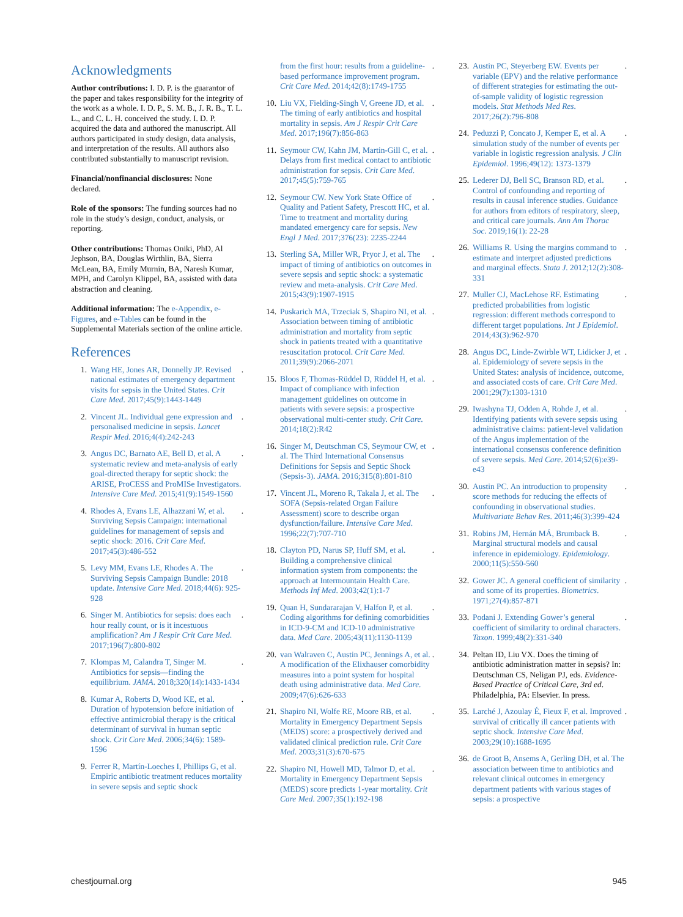Acknowledgments
Author contributions: I. D. P. is the guarantor of the paper and takes responsibility for the integrity of the work as a whole. I. D. P., S. M. B., J. R. B., T. L. L., and C. L. H. conceived the study. I. D. P. acquired the data and authored the manuscript. All authors participated in study design, data analysis, and interpretation of the results. All authors also contributed substantially to manuscript revision.
Financial/nonfinancial disclosures: None declared.
Role of the sponsors: The funding sources had no role in the study’s design, conduct, analysis, or reporting.
Other contributions: Thomas Oniki, PhD, Al Jephson, BA, Douglas Wirthlin, BA, Sierra McLean, BA, Emily Murnin, BA, Naresh Kumar, MPH, and Carolyn Klippel, BA, assisted with data abstraction and cleaning.
Additional information: The e-Appendix, e-Figures, and e-Tables can be found in the Supplemental Materials section of the online article.
References
1. Wang HE, Jones AR, Donnelly JP. Revised national estimates of emergency department visits for sepsis in the United States. Crit Care Med. 2017;45(9):1443-1449.
2. Vincent JL. Individual gene expression and personalised medicine in sepsis. Lancet Respir Med. 2016;4(4):242-243.
3. Angus DC, Barnato AE, Bell D, et al. A systematic review and meta-analysis of early goal-directed therapy for septic shock: the ARISE, ProCESS and ProMISe Investigators. Intensive Care Med. 2015;41(9):1549-1560.
4. Rhodes A, Evans LE, Alhazzani W, et al. Surviving Sepsis Campaign: international guidelines for management of sepsis and septic shock: 2016. Crit Care Med. 2017;45(3):486-552.
5. Levy MM, Evans LE, Rhodes A. The Surviving Sepsis Campaign Bundle: 2018 update. Intensive Care Med. 2018;44(6): 925-928.
6. Singer M. Antibiotics for sepsis: does each hour really count, or is it incestuous amplification? Am J Respir Crit Care Med. 2017;196(7):800-802.
7. Klompas M, Calandra T, Singer M. Antibiotics for sepsis—finding the equilibrium. JAMA. 2018;320(14):1433-1434.
8. Kumar A, Roberts D, Wood KE, et al. Duration of hypotension before initiation of effective antimicrobial therapy is the critical determinant of survival in human septic shock. Crit Care Med. 2006;34(6): 1589-1596.
9. Ferrer R, Martín-Loeches I, Phillips G, et al. Empiric antibiotic treatment reduces mortality in severe sepsis and septic shock
from the first hour: results from a guideline-based performance improvement program. Crit Care Med. 2014;42(8):1749-1755.
10. Liu VX, Fielding-Singh V, Greene JD, et al. The timing of early antibiotics and hospital mortality in sepsis. Am J Respir Crit Care Med. 2017;196(7):856-863.
11. Seymour CW, Kahn JM, Martin-Gill C, et al. Delays from first medical contact to antibiotic administration for sepsis. Crit Care Med. 2017;45(5):759-765.
12. Seymour CW. New York State Office of Quality and Patient Safety, Prescott HC, et al. Time to treatment and mortality during mandated emergency care for sepsis. New Engl J Med. 2017;376(23): 2235-2244.
13. Sterling SA, Miller WR, Pryor J, et al. The impact of timing of antibiotics on outcomes in severe sepsis and septic shock: a systematic review and meta-analysis. Crit Care Med. 2015;43(9):1907-1915.
14. Puskarich MA, Trzeciak S, Shapiro NI, et al. Association between timing of antibiotic administration and mortality from septic shock in patients treated with a quantitative resuscitation protocol. Crit Care Med. 2011;39(9):2066-2071.
15. Bloos F, Thomas-Rüddel D, Rüddel H, et al. Impact of compliance with infection management guidelines on outcome in patients with severe sepsis: a prospective observational multi-center study. Crit Care. 2014;18(2):R42.
16. Singer M, Deutschman CS, Seymour CW, et al. The Third International Consensus Definitions for Sepsis and Septic Shock (Sepsis-3). JAMA. 2016;315(8):801-810.
17. Vincent JL, Moreno R, Takala J, et al. The SOFA (Sepsis-related Organ Failure Assessment) score to describe organ dysfunction/failure. Intensive Care Med. 1996;22(7):707-710.
18. Clayton PD, Narus SP, Huff SM, et al. Building a comprehensive clinical information system from components: the approach at Intermountain Health Care. Methods Inf Med. 2003;42(1):1-7.
19. Quan H, Sundararajan V, Halfon P, et al. Coding algorithms for defining comorbidities in ICD-9-CM and ICD-10 administrative data. Med Care. 2005;43(11):1130-1139.
20. van Walraven C, Austin PC, Jennings A, et al. A modification of the Elixhauser comorbidity measures into a point system for hospital death using administrative data. Med Care. 2009;47(6):626-633.
21. Shapiro NI, Wolfe RE, Moore RB, et al. Mortality in Emergency Department Sepsis (MEDS) score: a prospectively derived and validated clinical prediction rule. Crit Care Med. 2003;31(3):670-675.
22. Shapiro NI, Howell MD, Talmor D, et al. Mortality in Emergency Department Sepsis (MEDS) score predicts 1-year mortality. Crit Care Med. 2007;35(1):192-198.
23. Austin PC, Steyerberg EW. Events per variable (EPV) and the relative performance of different strategies for estimating the out-of-sample validity of logistic regression models. Stat Methods Med Res. 2017;26(2):796-808.
24. Peduzzi P, Concato J, Kemper E, et al. A simulation study of the number of events per variable in logistic regression analysis. J Clin Epidemiol. 1996;49(12): 1373-1379.
25. Lederer DJ, Bell SC, Branson RD, et al. Control of confounding and reporting of results in causal inference studies. Guidance for authors from editors of respiratory, sleep, and critical care journals. Ann Am Thorac Soc. 2019;16(1): 22-28.
26. Williams R. Using the margins command to estimate and interpret adjusted predictions and marginal effects. Stata J. 2012;12(2):308-331.
27. Muller CJ, MacLehose RF. Estimating predicted probabilities from logistic regression: different methods correspond to different target populations. Int J Epidemiol. 2014;43(3):962-970.
28. Angus DC, Linde-Zwirble WT, Lidicker J, et al. Epidemiology of severe sepsis in the United States: analysis of incidence, outcome, and associated costs of care. Crit Care Med. 2001;29(7):1303-1310.
29. Iwashyna TJ, Odden A, Rohde J, et al. Identifying patients with severe sepsis using administrative claims: patient-level validation of the Angus implementation of the international consensus conference definition of severe sepsis. Med Care. 2014;52(6):e39-e43.
30. Austin PC. An introduction to propensity score methods for reducing the effects of confounding in observational studies. Multivariate Behav Res. 2011;46(3):399-424.
31. Robins JM, Hernán MÁ, Brumback B. Marginal structural models and causal inference in epidemiology. Epidemiology. 2000;11(5):550-560.
32. Gower JC. A general coefficient of similarity and some of its properties. Biometrics. 1971;27(4):857-871.
33. Podani J. Extending Gower’s general coefficient of similarity to ordinal characters. Taxon. 1999;48(2):331-340.
34. Peltan ID, Liu VX. Does the timing of antibiotic administration matter in sepsis? In: Deutschman CS, Neligan PJ, eds. Evidence-Based Practice of Critical Care, 3rd ed. Philadelphia, PA: Elsevier. In press.
35. Larché J, Azoulay É, Fieux F, et al. Improved survival of critically ill cancer patients with septic shock. Intensive Care Med. 2003;29(10):1688-1695.
36. de Groot B, Ansems A, Gerling DH, et al. The association between time to antibiotics and relevant clinical outcomes in emergency department patients with various stages of sepsis: a prospective
chestjournal.org 945